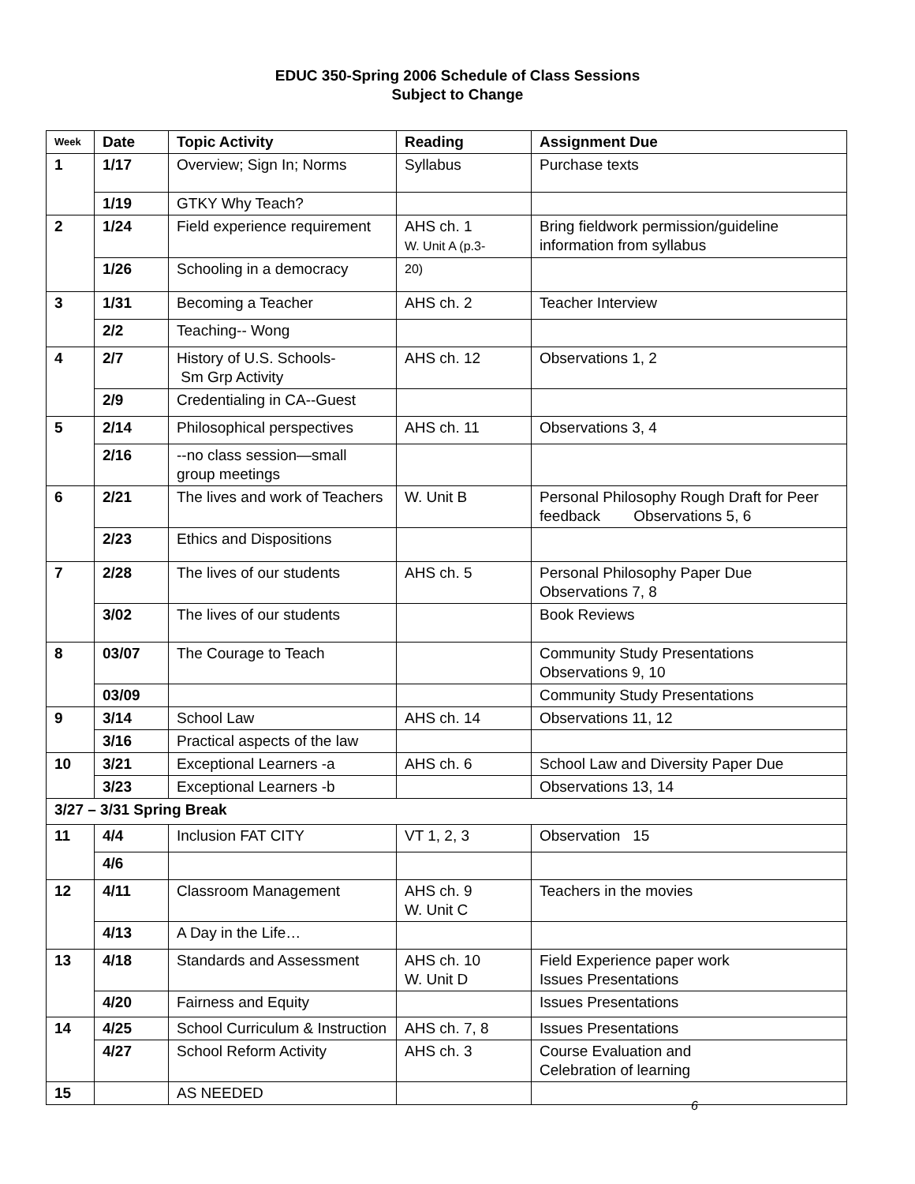EDUC 350-Spring 2006 Schedule of Class Sessions
Subject to Change
| Week | Date | Topic Activity | Reading | Assignment Due |
| --- | --- | --- | --- | --- |
| 1 | 1/17 | Overview; Sign In; Norms | Syllabus | Purchase texts |
| | 1/19 | GTKY Why Teach? | | |
| 2 | 1/24 | Field experience requirement | AHS ch. 1 W. Unit A (p.3- | Bring fieldwork permission/guideline information from syllabus |
| | 1/26 | Schooling in a democracy | 20) | |
| 3 | 1/31 | Becoming a Teacher | AHS ch. 2 | Teacher Interview |
| | 2/2 | Teaching-- Wong | | |
| 4 | 2/7 | History of U.S. Schools- Sm Grp Activity | AHS ch. 12 | Observations 1, 2 |
| | 2/9 | Credentialing in CA--Guest | | |
| 5 | 2/14 | Philosophical perspectives | AHS ch. 11 | Observations 3, 4 |
| | 2/16 | --no class session—small group meetings | | |
| 6 | 2/21 | The lives and work of Teachers | W. Unit B | Personal Philosophy Rough Draft for Peer feedback Observations 5, 6 |
| | 2/23 | Ethics and Dispositions | | |
| 7 | 2/28 | The lives of our students | AHS ch. 5 | Personal Philosophy Paper Due Observations 7, 8 |
| | 3/02 | The lives of our students | | Book Reviews |
| 8 | 03/07 | The Courage to Teach | | Community Study Presentations Observations 9, 10 |
| | 03/09 | | | Community Study Presentations |
| 9 | 3/14 | School Law | AHS ch. 14 | Observations 11, 12 |
| | 3/16 | Practical aspects of the law | | |
| 10 | 3/21 | Exceptional Learners -a | AHS ch. 6 | School Law and Diversity Paper Due |
| | 3/23 | Exceptional Learners -b | | Observations 13, 14 |
| 3/27 – 3/31 Spring Break | | | | |
| 11 | 4/4 | Inclusion FAT CITY | VT 1, 2, 3 | Observation 15 |
| | 4/6 | | | |
| 12 | 4/11 | Classroom Management | AHS ch. 9 W. Unit C | Teachers in the movies |
| | 4/13 | A Day in the Life… | | |
| 13 | 4/18 | Standards and Assessment | AHS ch. 10 W. Unit D | Field Experience paper work Issues Presentations |
| | 4/20 | Fairness and Equity | | Issues Presentations |
| 14 | 4/25 | School Curriculum & Instruction | AHS ch. 7, 8 | Issues Presentations |
| | 4/27 | School Reform Activity | AHS ch. 3 | Course Evaluation and Celebration of learning |
| 15 | | AS NEEDED | | |
6